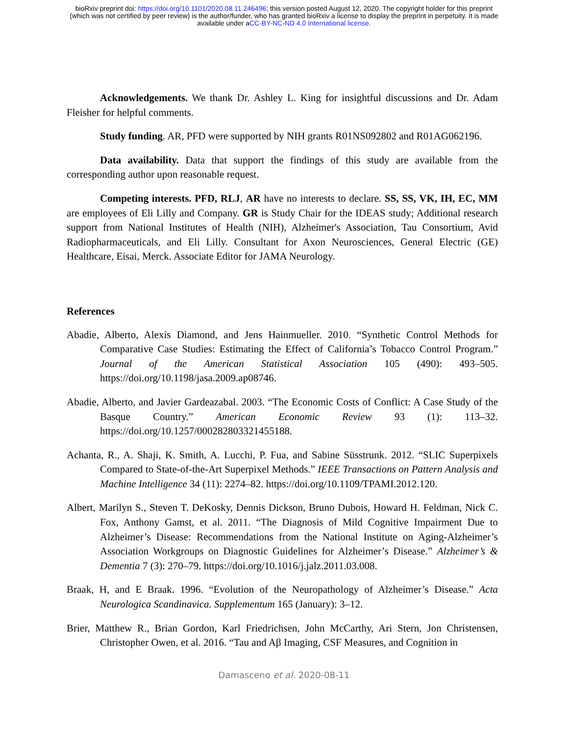bioRxiv preprint doi: https://doi.org/10.1101/2020.08.11.246496; this version posted August 12, 2020. The copyright holder for this preprint
(which was not certified by peer review) is the author/funder, who has granted bioRxiv a license to display the preprint in perpetuity. It is made
available under aCC-BY-NC-ND 4.0 International license.
Acknowledgements. We thank Dr. Ashley L. King for insightful discussions and Dr. Adam Fleisher for helpful comments.
Study funding. AR, PFD were supported by NIH grants R01NS092802 and R01AG062196.
Data availability. Data that support the findings of this study are available from the corresponding author upon reasonable request.
Competing interests. PFD, RLJ, AR have no interests to declare. SS, SS, VK, IH, EC, MM are employees of Eli Lilly and Company. GR is Study Chair for the IDEAS study; Additional research support from National Institutes of Health (NIH), Alzheimer's Association, Tau Consortium, Avid Radiopharmaceuticals, and Eli Lilly. Consultant for Axon Neurosciences, General Electric (GE) Healthcare, Eisai, Merck. Associate Editor for JAMA Neurology.
References
Abadie, Alberto, Alexis Diamond, and Jens Hainmueller. 2010. “Synthetic Control Methods for Comparative Case Studies: Estimating the Effect of California’s Tobacco Control Program.” Journal of the American Statistical Association 105 (490): 493–505. https://doi.org/10.1198/jasa.2009.ap08746.
Abadie, Alberto, and Javier Gardeazabal. 2003. “The Economic Costs of Conflict: A Case Study of the Basque Country.” American Economic Review 93 (1): 113–32. https://doi.org/10.1257/000282803321455188.
Achanta, R., A. Shaji, K. Smith, A. Lucchi, P. Fua, and Sabine Süsstrunk. 2012. “SLIC Superpixels Compared to State-of-the-Art Superpixel Methods.” IEEE Transactions on Pattern Analysis and Machine Intelligence 34 (11): 2274–82. https://doi.org/10.1109/TPAMI.2012.120.
Albert, Marilyn S., Steven T. DeKosky, Dennis Dickson, Bruno Dubois, Howard H. Feldman, Nick C. Fox, Anthony Gamst, et al. 2011. “The Diagnosis of Mild Cognitive Impairment Due to Alzheimer’s Disease: Recommendations from the National Institute on Aging-Alzheimer’s Association Workgroups on Diagnostic Guidelines for Alzheimer’s Disease.” Alzheimer’s & Dementia 7 (3): 270–79. https://doi.org/10.1016/j.jalz.2011.03.008.
Braak, H, and E Braak. 1996. “Evolution of the Neuropathology of Alzheimer’s Disease.” Acta Neurologica Scandinavica. Supplementum 165 (January): 3–12.
Brier, Matthew R., Brian Gordon, Karl Friedrichsen, John McCarthy, Ari Stern, Jon Christensen, Christopher Owen, et al. 2016. “Tau and Aβ Imaging, CSF Measures, and Cognition in
Damasceno et al. 2020-08-11